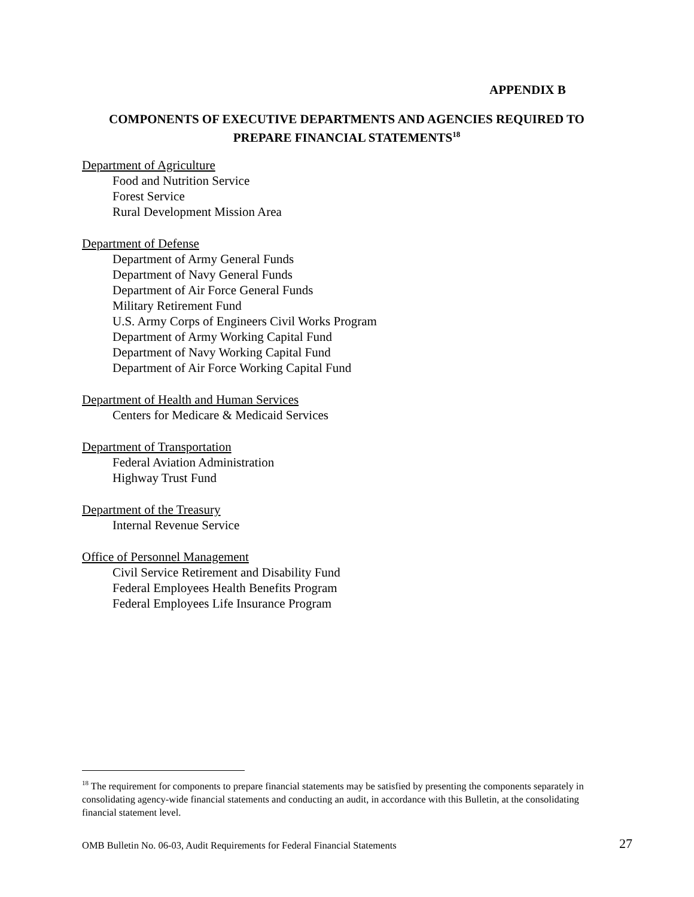APPENDIX B
COMPONENTS OF EXECUTIVE DEPARTMENTS AND AGENCIES REQUIRED TO PREPARE FINANCIAL STATEMENTS<sup>18</sup>
Department of Agriculture
Food and Nutrition Service
Forest Service
Rural Development Mission Area
Department of Defense
Department of Army General Funds
Department of Navy General Funds
Department of Air Force General Funds
Military Retirement Fund
U.S. Army Corps of Engineers Civil Works Program
Department of Army Working Capital Fund
Department of Navy Working Capital Fund
Department of Air Force Working Capital Fund
Department of Health and Human Services
Centers for Medicare & Medicaid Services
Department of Transportation
Federal Aviation Administration
Highway Trust Fund
Department of the Treasury
Internal Revenue Service
Office of Personnel Management
Civil Service Retirement and Disability Fund
Federal Employees Health Benefits Program
Federal Employees Life Insurance Program
<sup>18</sup> The requirement for components to prepare financial statements may be satisfied by presenting the components separately in consolidating agency-wide financial statements and conducting an audit, in accordance with this Bulletin, at the consolidating financial statement level.
OMB Bulletin No. 06-03, Audit Requirements for Federal Financial Statements 27